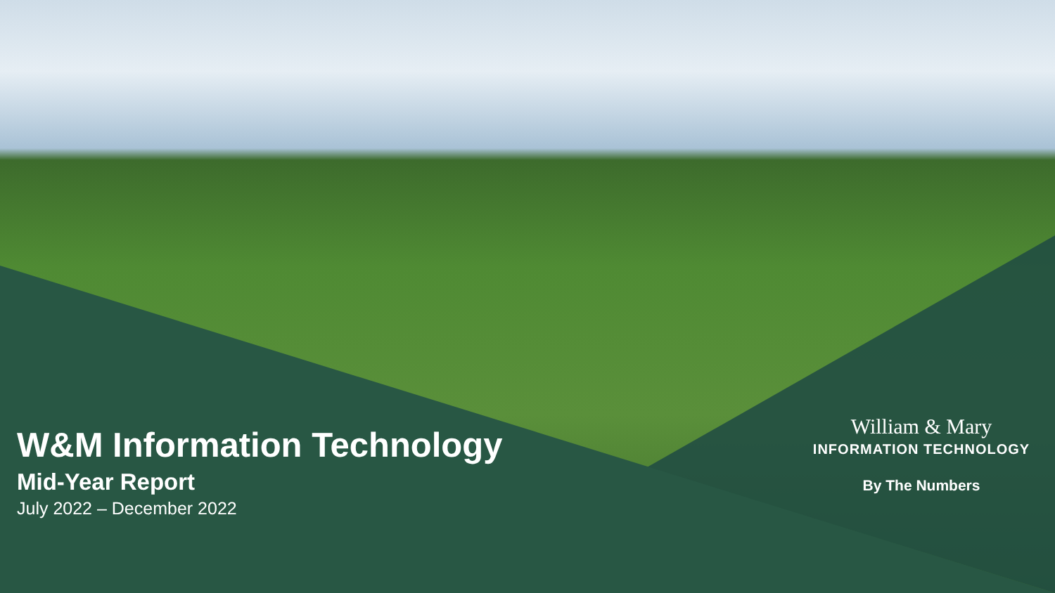W&M Information Technology
Mid-Year Report
July 2022 – December 2022
William & Mary
INFORMATION TECHNOLOGY
By The Numbers